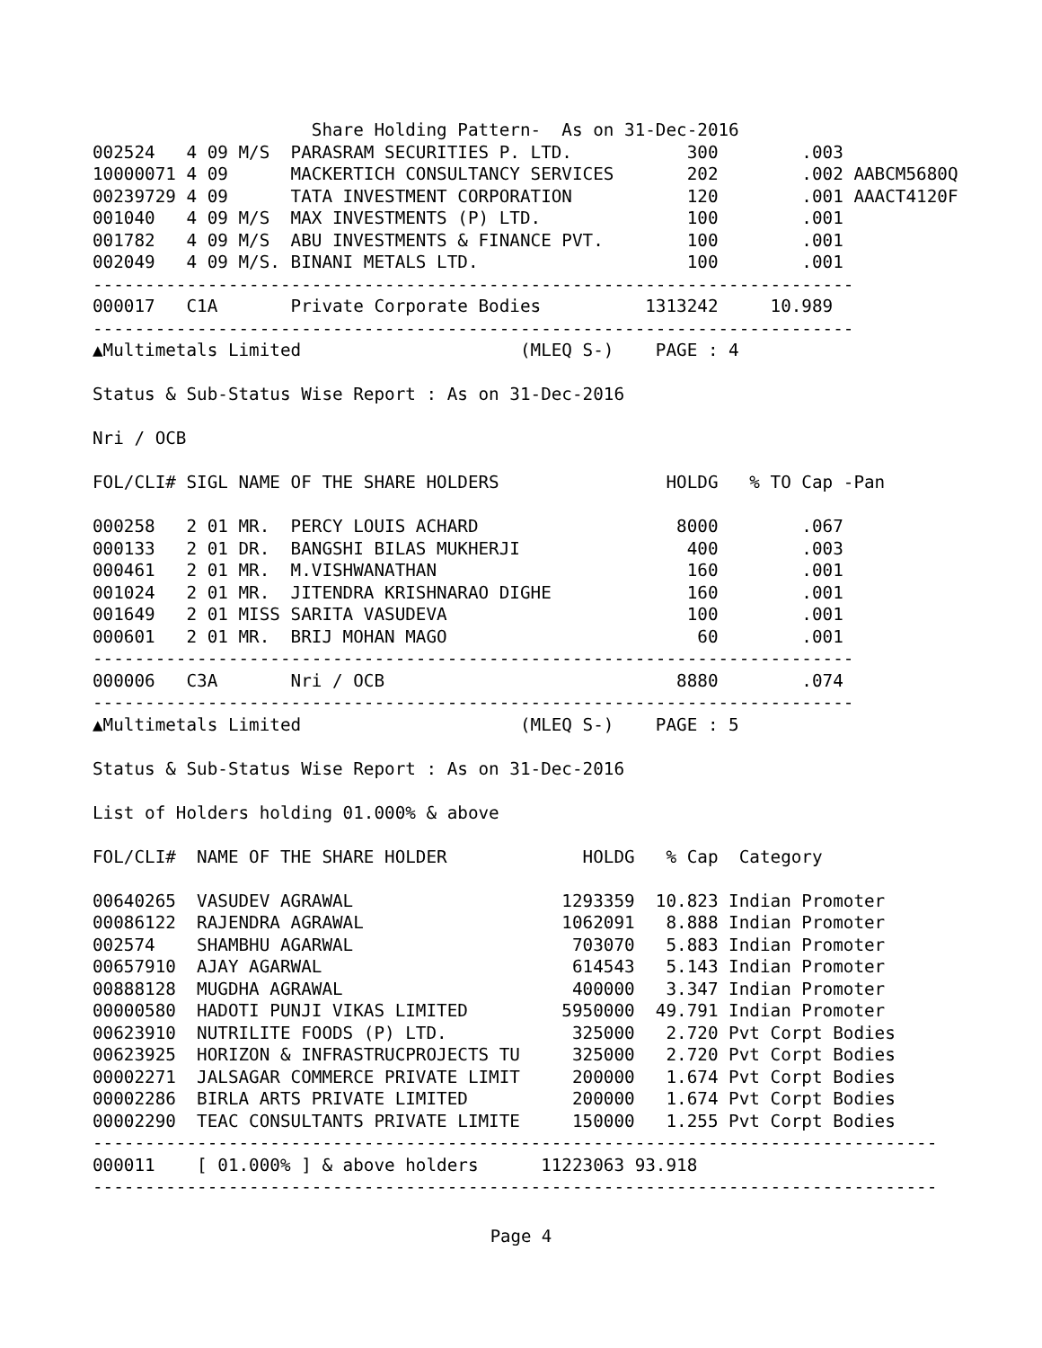Share Holding Pattern-  As on 31-Dec-2016
002524   4 09 M/S  PARASRAM SECURITIES P. LTD.           300        .003
10000071 4 09      MACKERTICH CONSULTANCY SERVICES       202        .002 AABCM5680Q
00239729 4 09      TATA INVESTMENT CORPORATION           120        .001 AAACT4120F
001040   4 09 M/S  MAX INVESTMENTS (P) LTD.              100        .001
001782   4 09 M/S  ABU INVESTMENTS & FINANCE PVT.        100        .001
002049   4 09 M/S. BINANI METALS LTD.                    100        .001
-------------------------------------------------------------------------
000017   C1A       Private Corporate Bodies          1313242     10.989
-------------------------------------------------------------------------
▲Multimetals Limited                     (MLEQ S-)    PAGE : 4

Status & Sub-Status Wise Report : As on 31-Dec-2016

Nri / OCB

FOL/CLI# SIGL NAME OF THE SHARE HOLDERS                HOLDG   % TO Cap -Pan

000258   2 01 MR.  PERCY LOUIS ACHARD                   8000        .067
000133   2 01 DR.  BANGSHI BILAS MUKHERJI                400        .003
000461   2 01 MR.  M.VISHWANATHAN                        160        .001
001024   2 01 MR.  JITENDRA KRISHNARAO DIGHE             160        .001
001649   2 01 MISS SARITA VASUDEVA                       100        .001
000601   2 01 MR.  BRIJ MOHAN MAGO                        60        .001
-------------------------------------------------------------------------
000006   C3A       Nri / OCB                            8880        .074
-------------------------------------------------------------------------
▲Multimetals Limited                     (MLEQ S-)    PAGE : 5

Status & Sub-Status Wise Report : As on 31-Dec-2016

List of Holders holding 01.000% & above

FOL/CLI#  NAME OF THE SHARE HOLDER             HOLDG   % Cap  Category

00640265  VASUDEV AGRAWAL                    1293359  10.823 Indian Promoter
00086122  RAJENDRA AGRAWAL                   1062091   8.888 Indian Promoter
002574    SHAMBHU AGARWAL                     703070   5.883 Indian Promoter
00657910  AJAY AGARWAL                        614543   5.143 Indian Promoter
00888128  MUGDHA AGRAWAL                      400000   3.347 Indian Promoter
00000580  HADOTI PUNJI VIKAS LIMITED         5950000  49.791 Indian Promoter
00623910  NUTRILITE FOODS (P) LTD.            325000   2.720 Pvt Corpt Bodies
00623925  HORIZON & INFRASTRUCPROJECTS TU     325000   2.720 Pvt Corpt Bodies
00002271  JALSAGAR COMMERCE PRIVATE LIMIT     200000   1.674 Pvt Corpt Bodies
00002286  BIRLA ARTS PRIVATE LIMITED          200000   1.674 Pvt Corpt Bodies
00002290  TEAC CONSULTANTS PRIVATE LIMITE     150000   1.255 Pvt Corpt Bodies
---------------------------------------------------------------------------------
000011    [ 01.000% ] & above holders      11223063 93.918
---------------------------------------------------------------------------------
Page 4